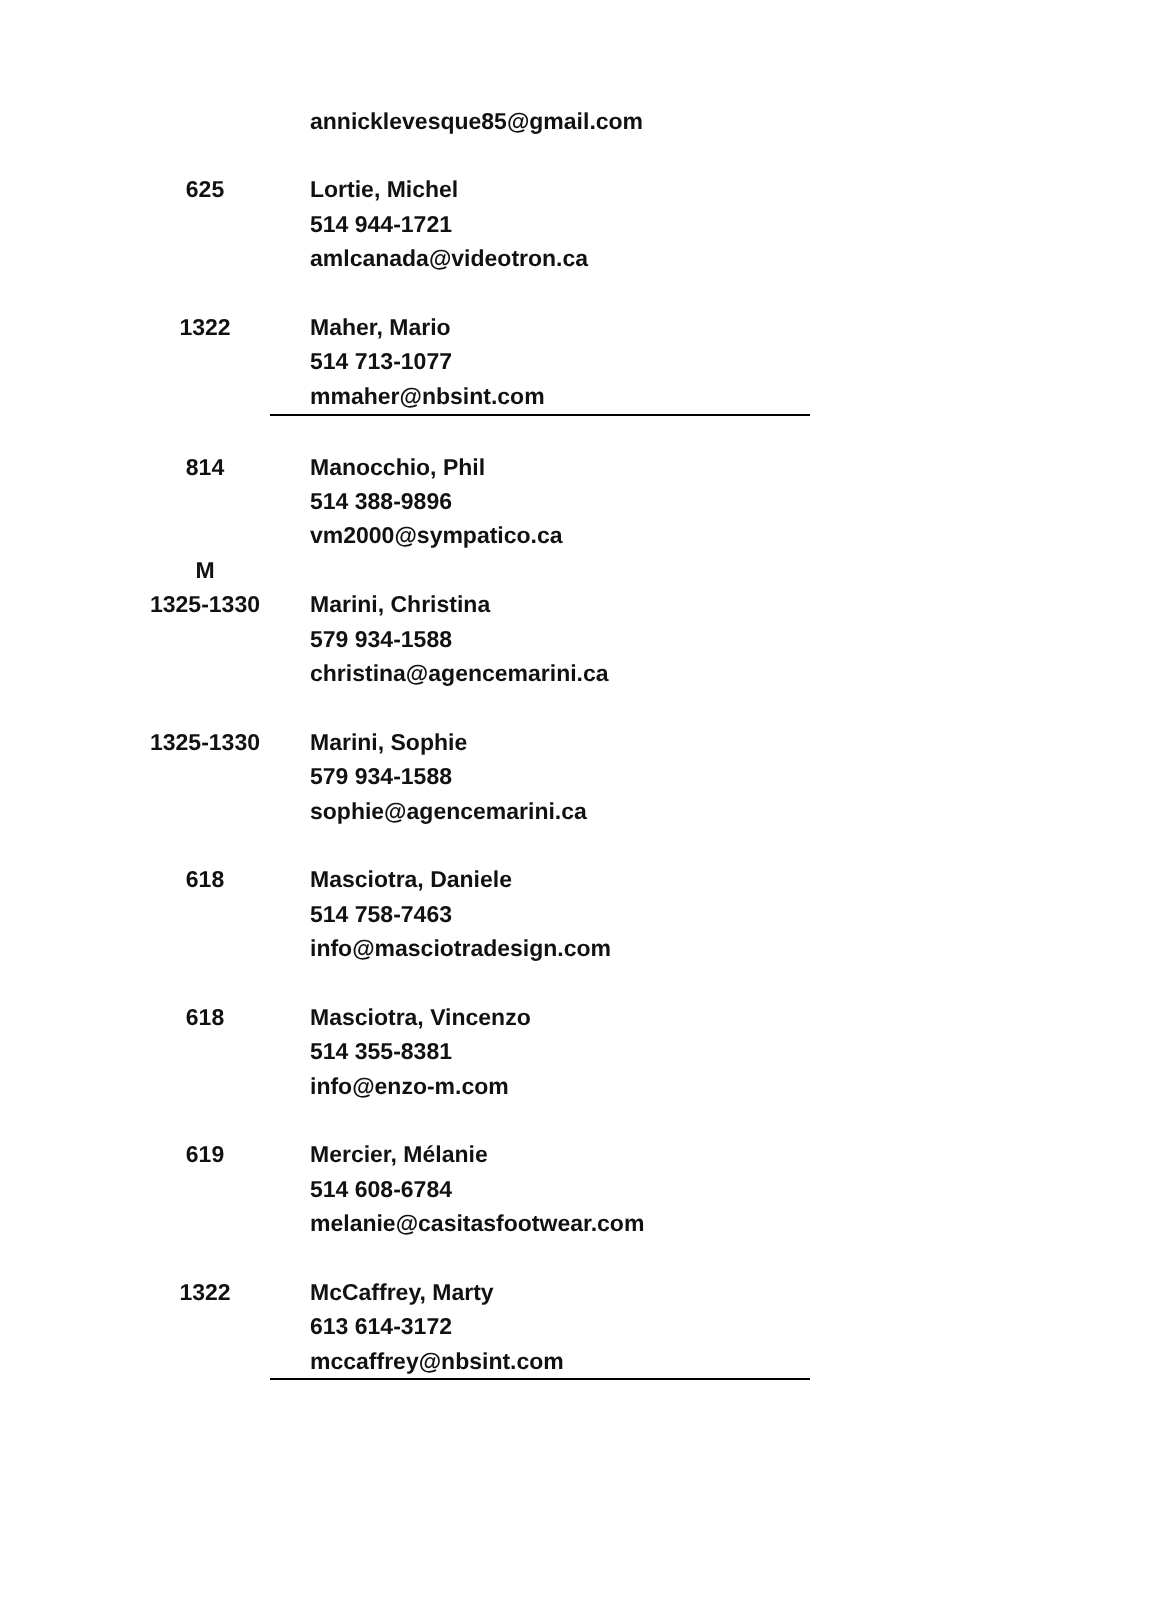| | annicklevesque85@gmail.com |
| 625 | Lortie, Michel |
| | 514 944-1721 |
| | amlcanada@videotron.ca |
| 1322 | Maher, Mario |
| | 514 713-1077 |
| | mmaher@nbsint.com |
| 814 | Manocchio, Phil |
| | 514 388-9896 |
| | vm2000@sympatico.ca |
| M | |
| 1325-1330 | Marini, Christina |
| | 579 934-1588 |
| | christina@agencemarini.ca |
| 1325-1330 | Marini, Sophie |
| | 579 934-1588 |
| | sophie@agencemarini.ca |
| 618 | Masciotra, Daniele |
| | 514 758-7463 |
| | info@masciotradesign.com |
| 618 | Masciotra, Vincenzo |
| | 514 355-8381 |
| | info@enzo-m.com |
| 619 | Mercier, Mélanie |
| | 514 608-6784 |
| | melanie@casitasfootwear.com |
| 1322 | McCaffrey, Marty |
| | 613 614-3172 |
| | mccaffrey@nbsint.com |